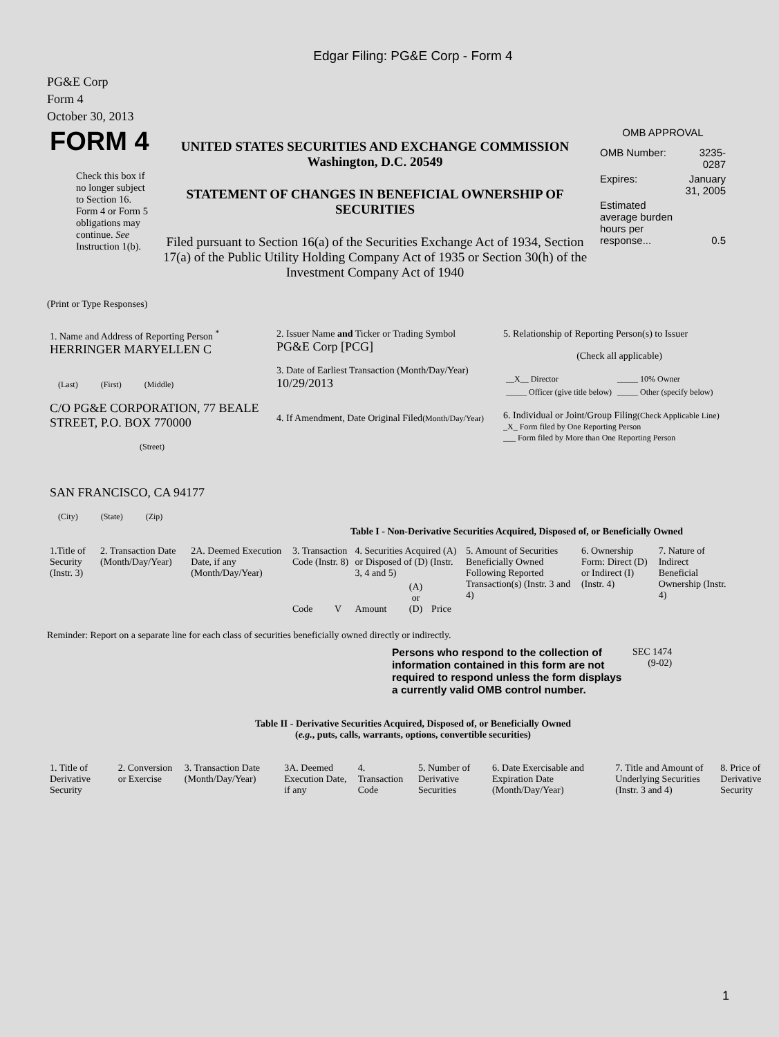Edgar Filing: PG&E Corp - Form 4
PG&E Corp
Form 4
October 30, 2013
| FORM 4 Check this box if no longer subject to Section 16. Form 4 or Form 5 obligations may continue. See Instruction 1(b). | UNITED STATES SECURITIES AND EXCHANGE COMMISSION Washington, D.C. 20549 STATEMENT OF CHANGES IN BENEFICIAL OWNERSHIP OF SECURITIES Filed pursuant to Section 16(a) of the Securities Exchange Act of 1934, Section 17(a) of the Public Utility Holding Company Act of 1935 or Section 30(h) of the Investment Company Act of 1940 | OMB APPROVAL / OMB Number: / 3235-0287 / / Expires: / January 31, 2005 / / Estimated average burden hours per response... / 0.5 / |
(Print or Type Responses)
| 1. Name and Address of Reporting Person <sup>*</sup> HERRINGER MARYELLEN C (Last) (First) (Middle) C/O PG&E CORPORATION, 77 BEALE STREET, P.O. BOX 770000 (Street) SAN FRANCISCO, CA 94177 (City) (State) (Zip) | 2. Issuer Name and Ticker or Trading Symbol PG&E Corp [PCG] 3. Date of Earliest Transaction (Month/Day/Year) 10/29/2013 4. If Amendment, Date Original Filed (Month/Day/Year) | 5. Relationship of Reporting Person(s) to Issuer (Check all applicable) / __X__ Director / _____ 10% Owner / / _____ Officer (give title below) / _____ Other (specify below) / 6. Individual or Joint/Group Filing (Check Applicable Line) _X_ Form filed by One Reporting Person ___ Form filed by More than One Reporting Person |
Table I - Non-Derivative Securities Acquired, Disposed of, or Beneficially Owned
| 1.Title of Security (Instr. 3) | 2. Transaction Date (Month/Day/Year) | 2A. Deemed Execution Date, if any (Month/Day/Year) | 3. Transaction Code (Instr. 8) | | 4. Securities Acquired (A) or Disposed of (D) (Instr. 3, 4 and 5) | | | 5. Amount of Securities Beneficially Owned Following Reported Transaction(s) (Instr. 3 and 4) | 6. Ownership Form: Direct (D) or Indirect (I) (Instr. 4) | 7. Nature of Indirect Beneficial Ownership (Instr. 4) |
| | | | Code | V | Amount | (A) or (D) | Price | | | |
Reminder: Report on a separate line for each class of securities beneficially owned directly or indirectly.
| Persons who respond to the collection of information contained in this form are not required to respond unless the form displays a currently valid OMB control number. | SEC 1474 (9-02) |
Table II - Derivative Securities Acquired, Disposed of, or Beneficially Owned
(e.g., puts, calls, warrants, options, convertible securities)
| 1. Title of Derivative Security | 2. Conversion or Exercise | 3. Transaction Date (Month/Day/Year) | 3A. Deemed Execution Date, if any | 4. Transaction Code | 5. Number of Derivative Securities | 6. Date Exercisable and Expiration Date (Month/Day/Year) | 7. Title and Amount of Underlying Securities (Instr. 3 and 4) | 8. Price of Derivative Security |
1